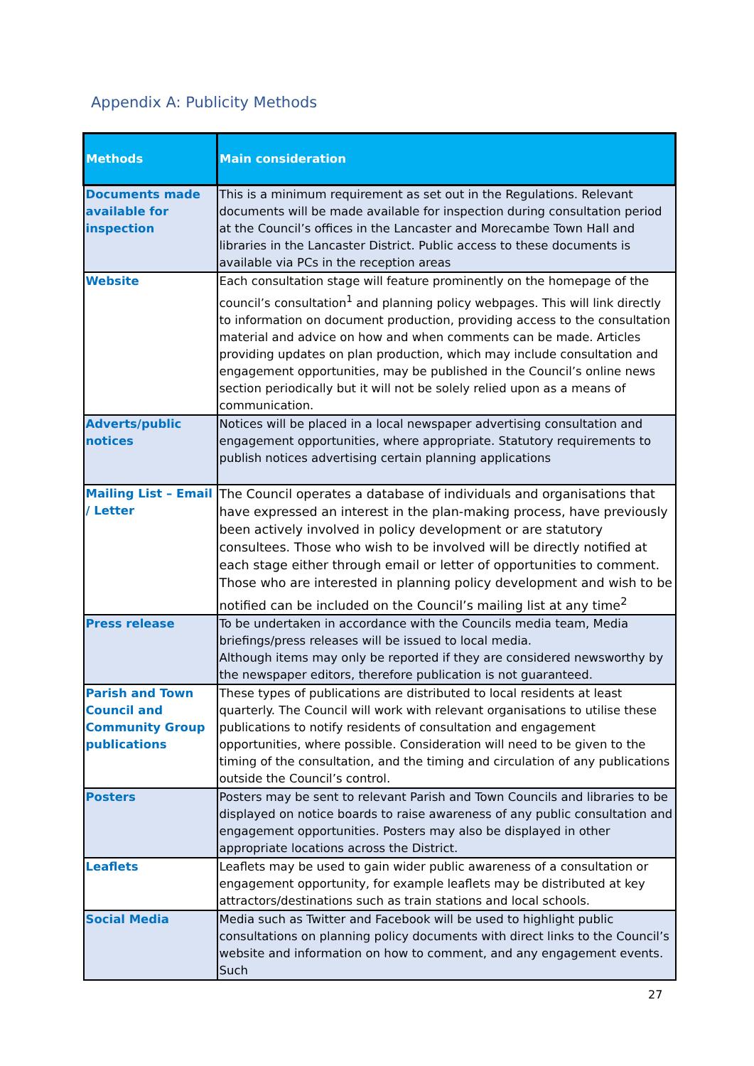Appendix A: Publicity Methods
| Methods | Main consideration |
| --- | --- |
| Documents made available for inspection | This is a minimum requirement as set out in the Regulations. Relevant documents will be made available for inspection during consultation period at the Council’s offices in the Lancaster and Morecambe Town Hall and libraries in the Lancaster District. Public access to these documents is available via PCs in the reception areas |
| Website | Each consultation stage will feature prominently on the homepage of the council’s consultation<sup>1</sup> and planning policy webpages. This will link directly to information on document production, providing access to the consultation material and advice on how and when comments can be made. Articles providing updates on plan production, which may include consultation and engagement opportunities, may be published in the Council’s online news section periodically but it will not be solely relied upon as a means of communication. |
| Adverts/public notices | Notices will be placed in a local newspaper advertising consultation and engagement opportunities, where appropriate. Statutory requirements to publish notices advertising certain planning applications |
| Mailing List – Email / Letter | The Council operates a database of individuals and organisations that have expressed an interest in the plan-making process, have previously been actively involved in policy development or are statutory consultees. Those who wish to be involved will be directly notified at each stage either through email or letter of opportunities to comment. Those who are interested in planning policy development and wish to be notified can be included on the Council’s mailing list at any time<sup>2</sup> |
| Press release | To be undertaken in accordance with the Councils media team, Media briefings/press releases will be issued to local media. Although items may only be reported if they are considered newsworthy by the newspaper editors, therefore publication is not guaranteed. |
| Parish and Town Council and Community Group publications | These types of publications are distributed to local residents at least quarterly. The Council will work with relevant organisations to utilise these publications to notify residents of consultation and engagement opportunities, where possible. Consideration will need to be given to the timing of the consultation, and the timing and circulation of any publications outside the Council’s control. |
| Posters | Posters may be sent to relevant Parish and Town Councils and libraries to be displayed on notice boards to raise awareness of any public consultation and engagement opportunities. Posters may also be displayed in other appropriate locations across the District. |
| Leaflets | Leaflets may be used to gain wider public awareness of a consultation or engagement opportunity, for example leaflets may be distributed at key attractors/destinations such as train stations and local schools. |
| Social Media | Media such as Twitter and Facebook will be used to highlight public consultations on planning policy documents with direct links to the Council’s website and information on how to comment, and any engagement events. Such |
27